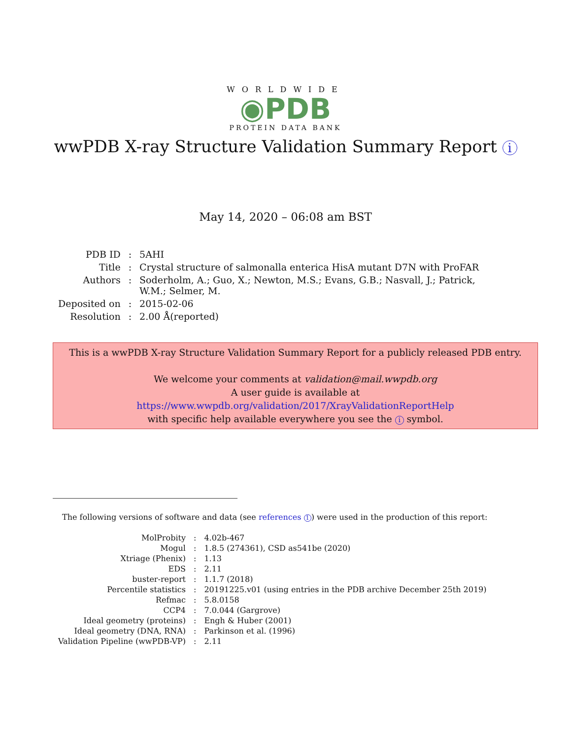WORLDWIDE
◉PDB
PROTEIN DATA BANK
wwPDB X-ray Structure Validation Summary Report i
May 14, 2020 – 06:08 am BST
| PDB ID | : | 5AHI |
| Title | : | Crystal structure of salmonalla enterica HisA mutant D7N with ProFAR |
| Authors | : | Soderholm, A.; Guo, X.; Newton, M.S.; Evans, G.B.; Nasvall, J.; Patrick, W.M.; Selmer, M. |
| Deposited on | : | 2015-02-06 |
| Resolution | : | 2.00 Å(reported) |
This is a wwPDB X-ray Structure Validation Summary Report for a publicly released PDB entry.
We welcome your comments at validation@mail.wwpdb.org
A user guide is available at
https://www.wwpdb.org/validation/2017/XrayValidationReportHelp
with specific help available everywhere you see the i symbol.
The following versions of software and data (see references 1) were used in the production of this report:
| MolProbity | : | 4.02b-467 |
| Mogul | : | 1.8.5 (274361), CSD as541be (2020) |
| Xtriage (Phenix) | : | 1.13 |
| EDS | : | 2.11 |
| buster-report | : | 1.1.7 (2018) |
| Percentile statistics | : | 20191225.v01 (using entries in the PDB archive December 25th 2019) |
| Refmac | : | 5.8.0158 |
| CCP4 | : | 7.0.044 (Gargrove) |
| Ideal geometry (proteins) | : | Engh & Huber (2001) |
| Ideal geometry (DNA, RNA) | : | Parkinson et al. (1996) |
| Validation Pipeline (wwPDB-VP) | : | 2.11 |